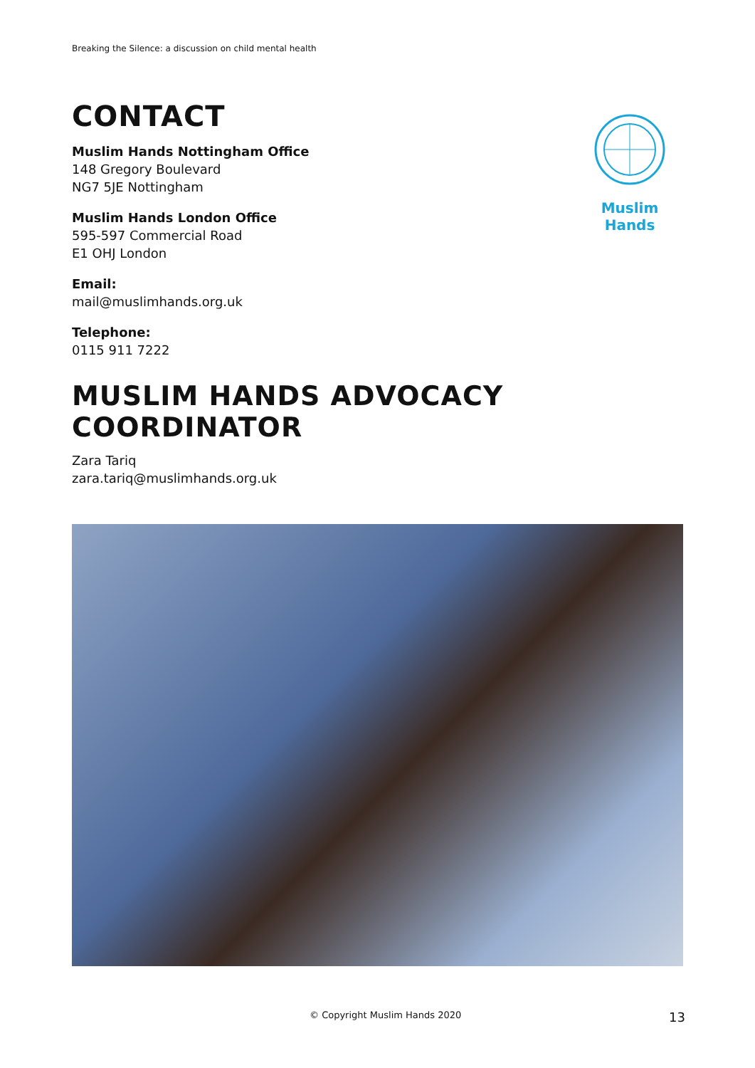Breaking the Silence: a discussion on child mental health
CONTACT
Muslim Hands Nottingham Office
148 Gregory Boulevard
NG7 5JE Nottingham
Muslim Hands London Office
595-597 Commercial Road
E1 OHJ London
Email:
mail@muslimhands.org.uk
Telephone:
0115 911 7222
MUSLIM HANDS ADVOCACY COORDINATOR
Zara Tariq
zara.tariq@muslimhands.org.uk
Muslim Hands
© Copyright Muslim Hands 2020 13